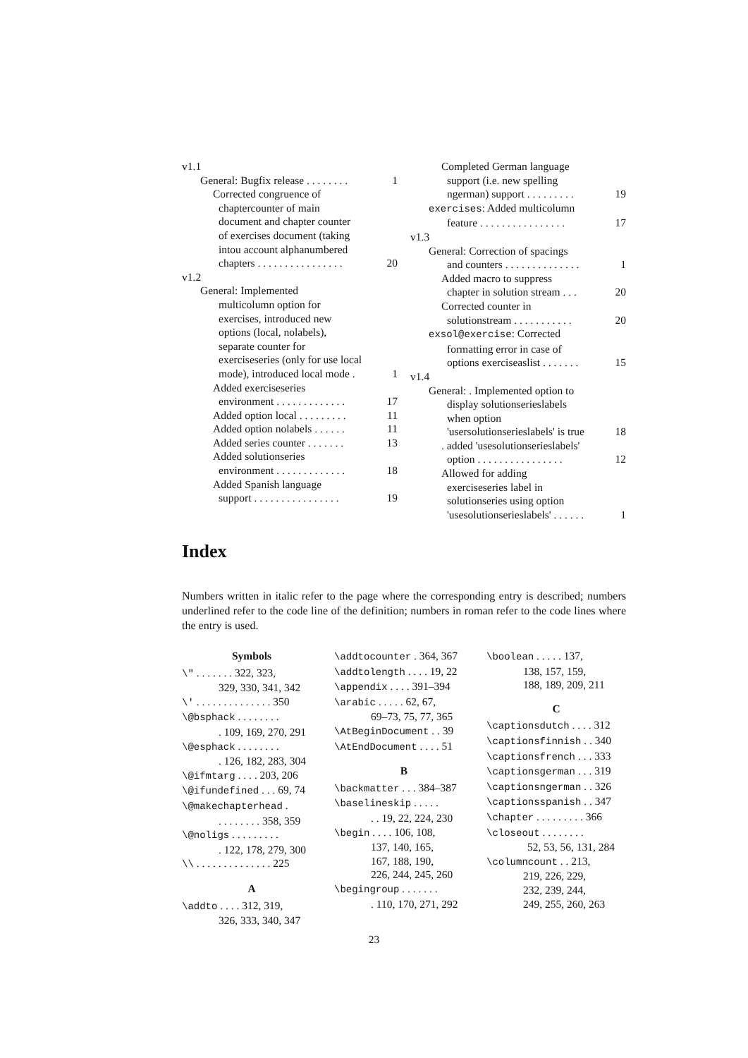v1.1
General: Bugfix release . . . . . . . . 1
Corrected congruence of
chaptercounter of main
document and chapter counter
of exercises document (taking
intou account alphanumbered
chapters . . . . . . . . . . . . . . . . 20
v1.2
General: Implemented
multicolumn option for
exercises, introduced new
options (local, nolabels),
separate counter for
exerciseseries (only for use local
mode), introduced local mode . 1
Added exerciseseries
environment . . . . . . . . . . . . . 17
Added option local . . . . . . . . . 11
Added option nolabels . . . . . . 11
Added series counter . . . . . . . 13
Added solutionseries
environment . . . . . . . . . . . . . 18
Added Spanish language
support . . . . . . . . . . . . . . . . 19
Completed German language
support (i.e. new spelling
ngerman) support . . . . . . . . . 19
exercises: Added multicolumn
feature . . . . . . . . . . . . . . . . 17
v1.3
General: Correction of spacings
and counters . . . . . . . . . . . . . . 1
Added macro to suppress
chapter in solution stream . . . 20
Corrected counter in
solutionstream . . . . . . . . . . . 20
exsol@exercise: Corrected
formatting error in case of
options exerciseaslist . . . . . . . 15
v1.4
General: . Implemented option to
display solutionserieslabels
when option
'usersolutionserieslabels' is true 18
. added 'usesolutionserieslabels'
option . . . . . . . . . . . . . . . . 12
Allowed for adding
exerciseseries label in
solutionseries using option
'usesolutionserieslabels' . . . . . . 1
Index
Numbers written in italic refer to the page where the corresponding entry is described; numbers underlined refer to the code line of the definition; numbers in roman refer to the code lines where the entry is used.
Symbols
\" . . . . . . . 322, 323,
329, 330, 341, 342
\' . . . . . . . . . . . . . . 350
\@bsphack . . . . . . . .
. 109, 169, 270, 291
\@esphack . . . . . . . .
. 126, 182, 283, 304
\@ifmtarg . . . . 203, 206
\@ifundefined . . . 69, 74
\@makechapterhead .
. . . . . . . . 358, 359
\@noligs . . . . . . . . .
. 122, 178, 279, 300
\\ . . . . . . . . . . . . . . 225
A
\addto . . . . 312, 319,
326, 333, 340, 347
\addtocounter . 364, 367
\addtolength . . . . 19, 22
\appendix . . . . 391–394
\arabic . . . . . 62, 67,
69–73, 75, 77, 365
\AtBeginDocument . . 39
\AtEndDocument . . . . 51
B
\backmatter . . . 384–387
\baselineskip . . . . .
. . 19, 22, 224, 230
\begin . . . . 106, 108,
137, 140, 165,
167, 188, 190,
226, 244, 245, 260
\begingroup . . . . . . .
. 110, 170, 271, 292
\boolean . . . . . 137,
138, 157, 159,
188, 189, 209, 211
C
\captionsdutch . . . . 312
\captionsfinnish . . 340
\captionsfrench . . . 333
\captionsgerman . . . 319
\captionsngerman . . 326
\captionsspanish . . 347
\chapter . . . . . . . . . 366
\closeout . . . . . . . .
52, 53, 56, 131, 284
\columncount . . 213,
219, 226, 229,
232, 239, 244,
249, 255, 260, 263
23